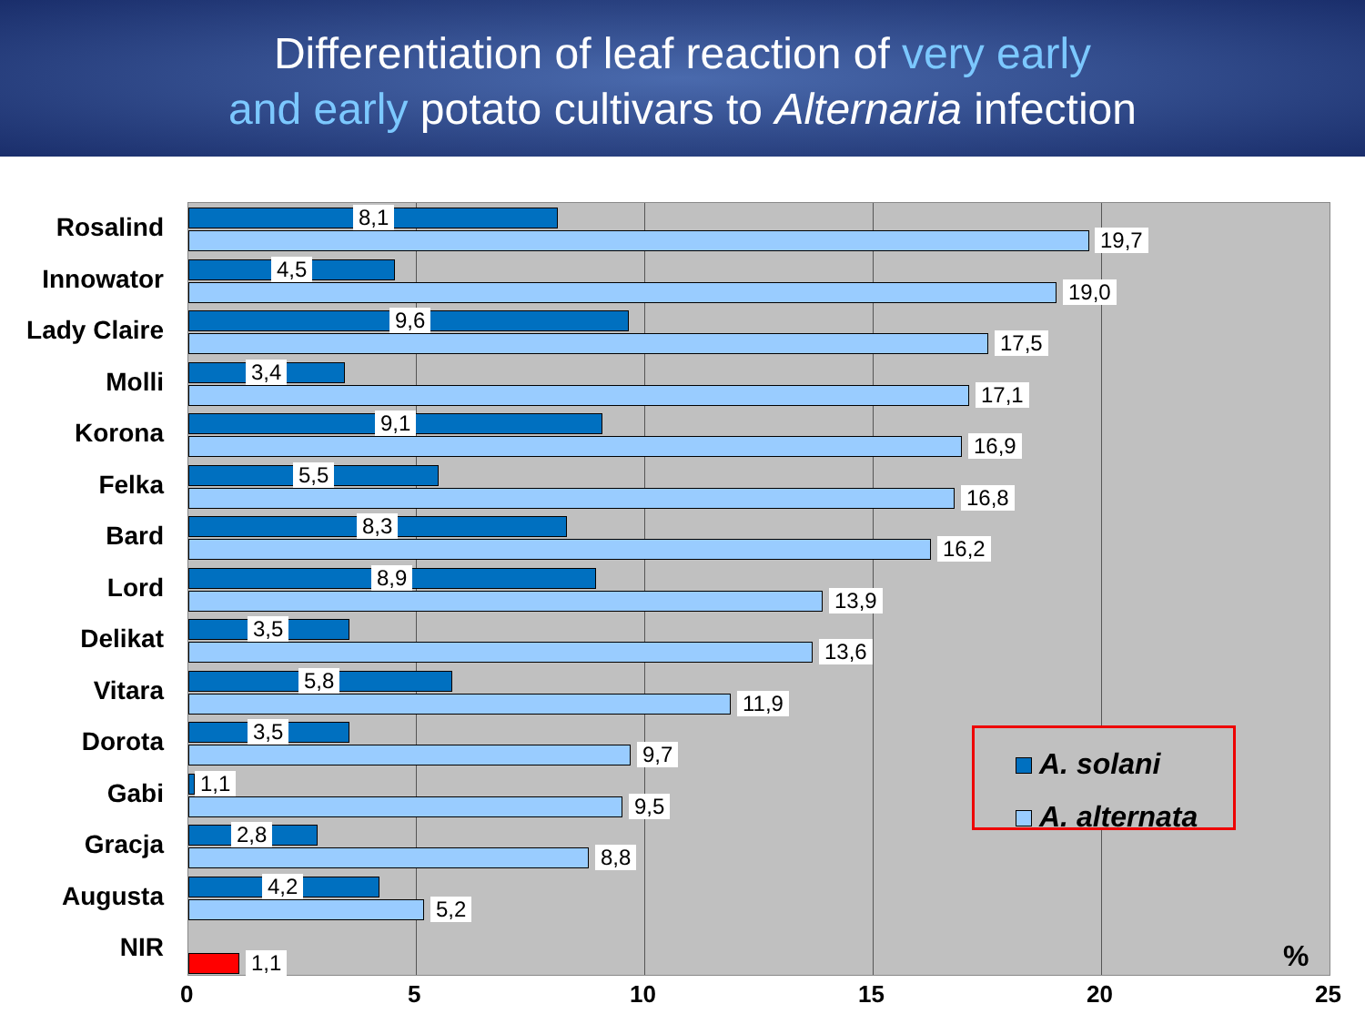Differentiation of leaf reaction of very early
and early potato cultivars to Alternaria infection
Rosalind
8,1
19,7
Innowator
4,5
19,0
Lady Claire
9,6
17,5
Molli
3,4
17,1
Korona
9,1
16,9
Felka
5,5
16,8
Bard
8,3
16,2
Lord
8,9
13,9
Delikat
3,5
13,6
Vitara
5,8
11,9
Dorota
3,5
9,7
Gabi
1,1
9,5
Gracja
2,8
8,8
Augusta
4,2
5,2
NIR
1,1
A. solani
A. alternata
%
0 5 10 15 20 25